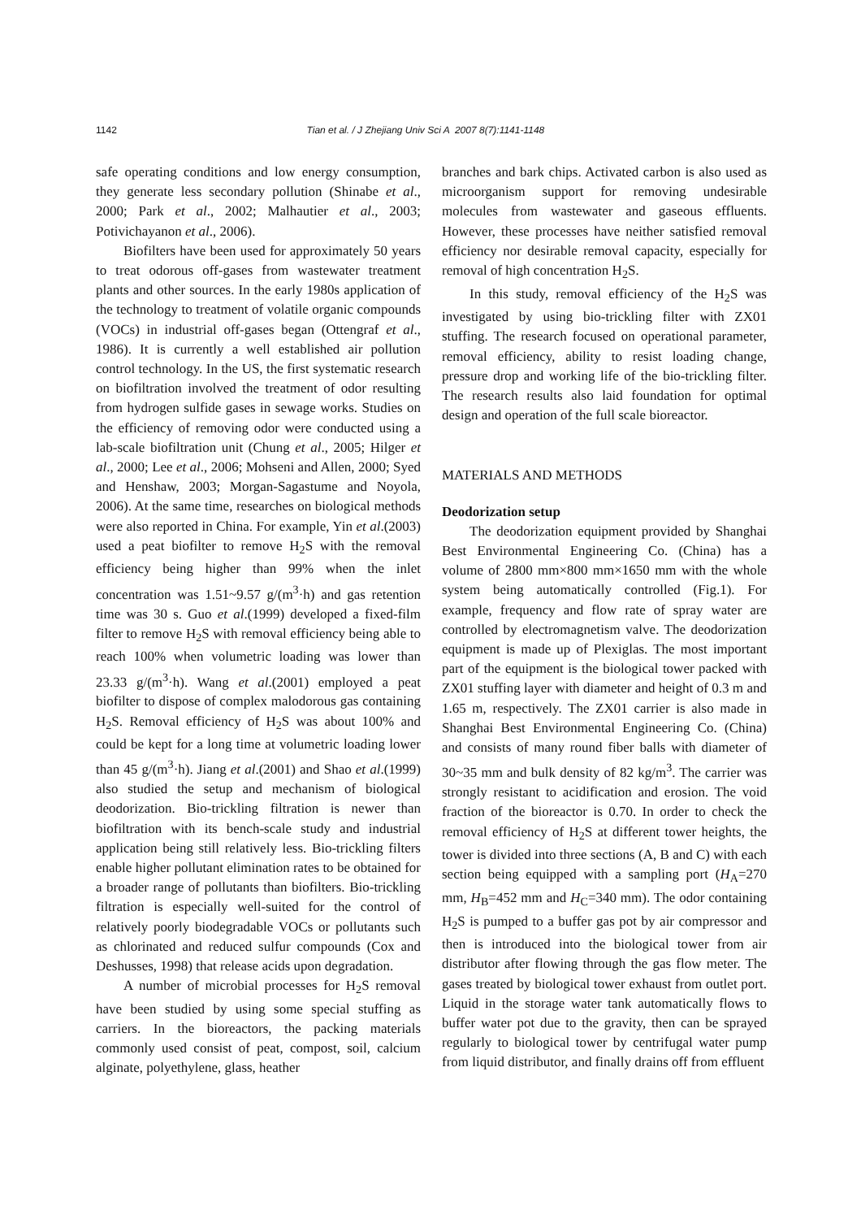1142 Tian et al. / J Zhejiang Univ Sci A 2007 8(7):1141-1148
safe operating conditions and low energy consumption, they generate less secondary pollution (Shinabe et al., 2000; Park et al., 2002; Malhautier et al., 2003; Potivichayanon et al., 2006).
Biofilters have been used for approximately 50 years to treat odorous off-gases from wastewater treatment plants and other sources. In the early 1980s application of the technology to treatment of volatile organic compounds (VOCs) in industrial off-gases began (Ottengraf et al., 1986). It is currently a well established air pollution control technology. In the US, the first systematic research on biofiltration involved the treatment of odor resulting from hydrogen sulfide gases in sewage works. Studies on the efficiency of removing odor were conducted using a lab-scale biofiltration unit (Chung et al., 2005; Hilger et al., 2000; Lee et al., 2006; Mohseni and Allen, 2000; Syed and Henshaw, 2003; Morgan-Sagastume and Noyola, 2006). At the same time, researches on biological methods were also reported in China. For example, Yin et al.(2003) used a peat biofilter to remove H<sub>2</sub>S with the removal efficiency being higher than 99% when the inlet concentration was 1.51~9.57 g/(m<sup>3</sup>·h) and gas retention time was 30 s. Guo et al.(1999) developed a fixed-film filter to remove H<sub>2</sub>S with removal efficiency being able to reach 100% when volumetric loading was lower than 23.33 g/(m<sup>3</sup>·h). Wang et al.(2001) employed a peat biofilter to dispose of complex malodorous gas containing H<sub>2</sub>S. Removal efficiency of H<sub>2</sub>S was about 100% and could be kept for a long time at volumetric loading lower than 45 g/(m<sup>3</sup>·h). Jiang et al.(2001) and Shao et al.(1999) also studied the setup and mechanism of biological deodorization. Bio-trickling filtration is newer than biofiltration with its bench-scale study and industrial application being still relatively less. Bio-trickling filters enable higher pollutant elimination rates to be obtained for a broader range of pollutants than biofilters. Bio-trickling filtration is especially well-suited for the control of relatively poorly biodegradable VOCs or pollutants such as chlorinated and reduced sulfur compounds (Cox and Deshusses, 1998) that release acids upon degradation.
A number of microbial processes for H<sub>2</sub>S removal have been studied by using some special stuffing as carriers. In the bioreactors, the packing materials commonly used consist of peat, compost, soil, calcium alginate, polyethylene, glass, heather
branches and bark chips. Activated carbon is also used as microorganism support for removing undesirable molecules from wastewater and gaseous effluents. However, these processes have neither satisfied removal efficiency nor desirable removal capacity, especially for removal of high concentration H<sub>2</sub>S.
In this study, removal efficiency of the H<sub>2</sub>S was investigated by using bio-trickling filter with ZX01 stuffing. The research focused on operational parameter, removal efficiency, ability to resist loading change, pressure drop and working life of the bio-trickling filter. The research results also laid foundation for optimal design and operation of the full scale bioreactor.
MATERIALS AND METHODS
Deodorization setup
The deodorization equipment provided by Shanghai Best Environmental Engineering Co. (China) has a volume of 2800 mm×800 mm×1650 mm with the whole system being automatically controlled (Fig.1). For example, frequency and flow rate of spray water are controlled by electromagnetism valve. The deodorization equipment is made up of Plexiglas. The most important part of the equipment is the biological tower packed with ZX01 stuffing layer with diameter and height of 0.3 m and 1.65 m, respectively. The ZX01 carrier is also made in Shanghai Best Environmental Engineering Co. (China) and consists of many round fiber balls with diameter of 30~35 mm and bulk density of 82 kg/m<sup>3</sup>. The carrier was strongly resistant to acidification and erosion. The void fraction of the bioreactor is 0.70. In order to check the removal efficiency of H<sub>2</sub>S at different tower heights, the tower is divided into three sections (A, B and C) with each section being equipped with a sampling port (H<sub>A</sub>=270 mm, H<sub>B</sub>=452 mm and H<sub>C</sub>=340 mm). The odor containing H<sub>2</sub>S is pumped to a buffer gas pot by air compressor and then is introduced into the biological tower from air distributor after flowing through the gas flow meter. The gases treated by biological tower exhaust from outlet port. Liquid in the storage water tank automatically flows to buffer water pot due to the gravity, then can be sprayed regularly to biological tower by centrifugal water pump from liquid distributor, and finally drains off from effluent